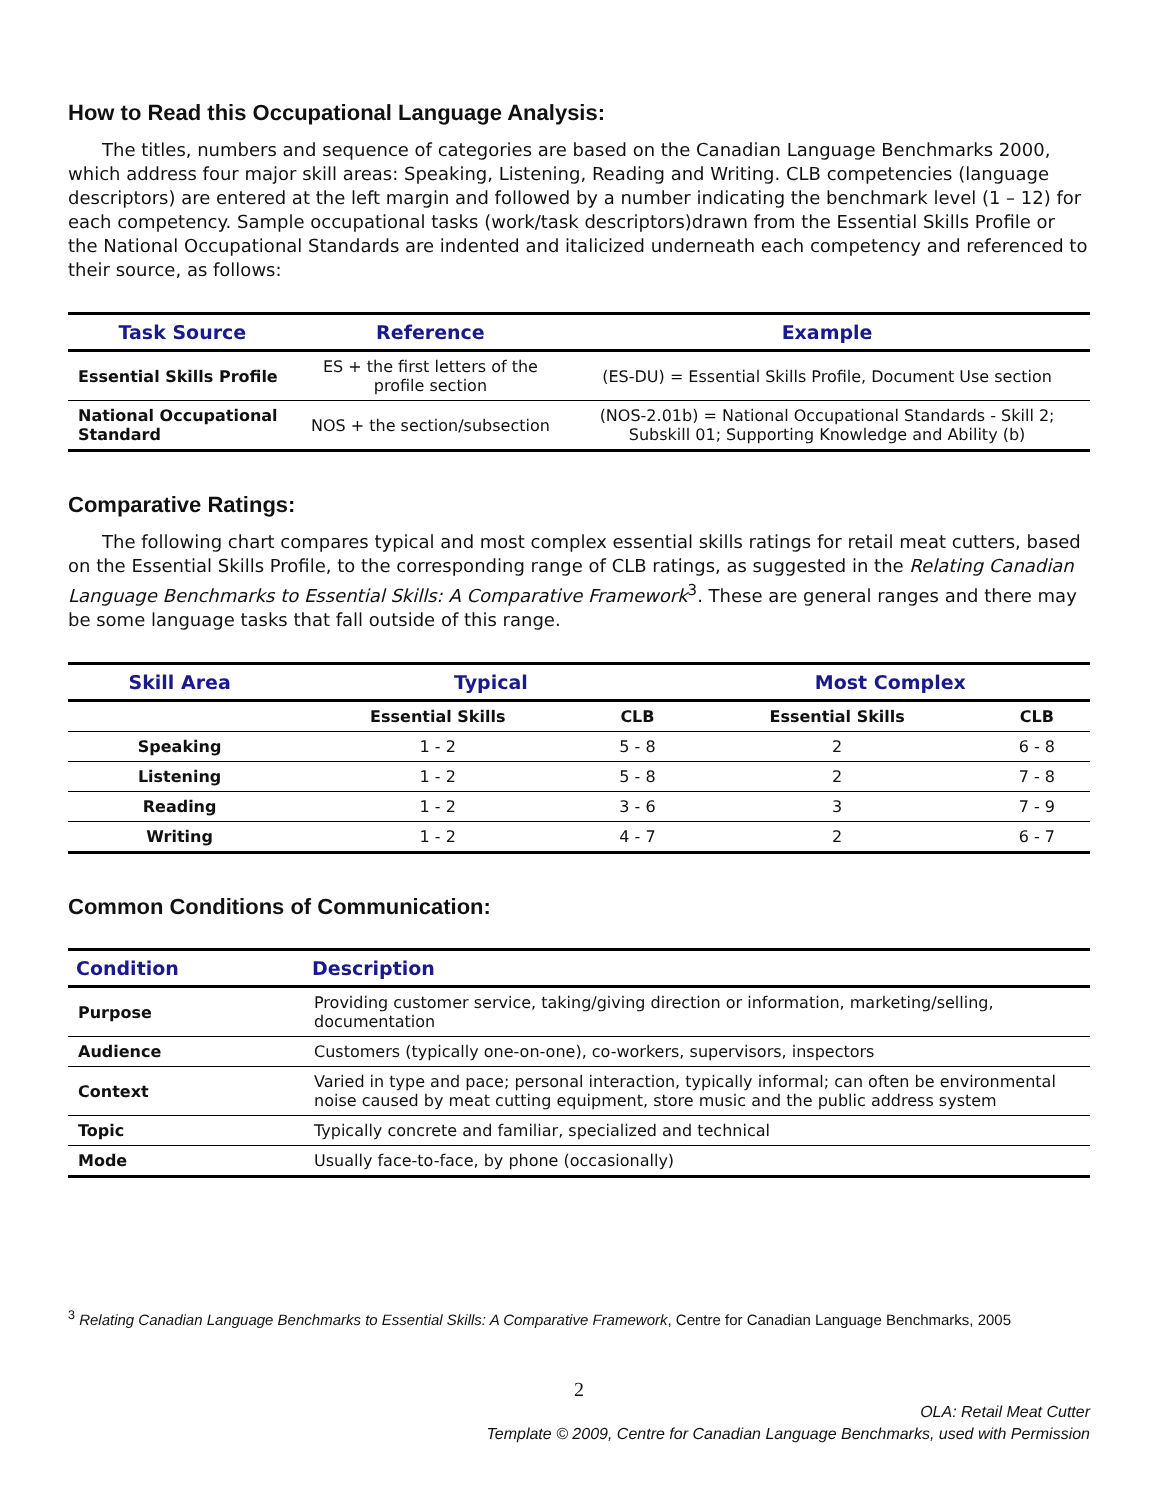How to Read this Occupational Language Analysis:
The titles, numbers and sequence of categories are based on the Canadian Language Benchmarks 2000, which address four major skill areas: Speaking, Listening, Reading and Writing. CLB competencies (language descriptors) are entered at the left margin and followed by a number indicating the benchmark level (1 – 12) for each competency. Sample occupational tasks (work/task descriptors)drawn from the Essential Skills Profile or the National Occupational Standards are indented and italicized underneath each competency and referenced to their source, as follows:
| Task Source | Reference | Example |
| --- | --- | --- |
| Essential Skills Profile | ES + the first letters of the profile section | (ES-DU) = Essential Skills Profile, Document Use section |
| National Occupational Standard | NOS + the section/subsection | (NOS-2.01b) = National Occupational Standards - Skill 2; Subskill 01; Supporting Knowledge and Ability (b) |
Comparative Ratings:
The following chart compares typical and most complex essential skills ratings for retail meat cutters, based on the Essential Skills Profile, to the corresponding range of CLB ratings, as suggested in the Relating Canadian Language Benchmarks to Essential Skills: A Comparative Framework<sup>3</sup>. These are general ranges and there may be some language tasks that fall outside of this range.
| Skill Area | Typical | | Most Complex | |
| --- | --- | --- | --- | --- |
| | Essential Skills | CLB | Essential Skills | CLB |
| Speaking | 1 - 2 | 5 - 8 | 2 | 6 - 8 |
| Listening | 1 - 2 | 5 - 8 | 2 | 7 - 8 |
| Reading | 1 - 2 | 3 - 6 | 3 | 7 - 9 |
| Writing | 1 - 2 | 4 - 7 | 2 | 6 - 7 |
Common Conditions of Communication:
| Condition | Description |
| --- | --- |
| Purpose | Providing customer service, taking/giving direction or information, marketing/selling, documentation |
| Audience | Customers (typically one-on-one), co-workers, supervisors, inspectors |
| Context | Varied in type and pace; personal interaction, typically informal; can often be environmental noise caused by meat cutting equipment, store music and the public address system |
| Topic | Typically concrete and familiar, specialized and technical |
| Mode | Usually face-to-face, by phone (occasionally) |
<sup>3</sup> Relating Canadian Language Benchmarks to Essential Skills: A Comparative Framework, Centre for Canadian Language Benchmarks, 2005
2
OLA: Retail Meat Cutter
Template © 2009, Centre for Canadian Language Benchmarks, used with Permission